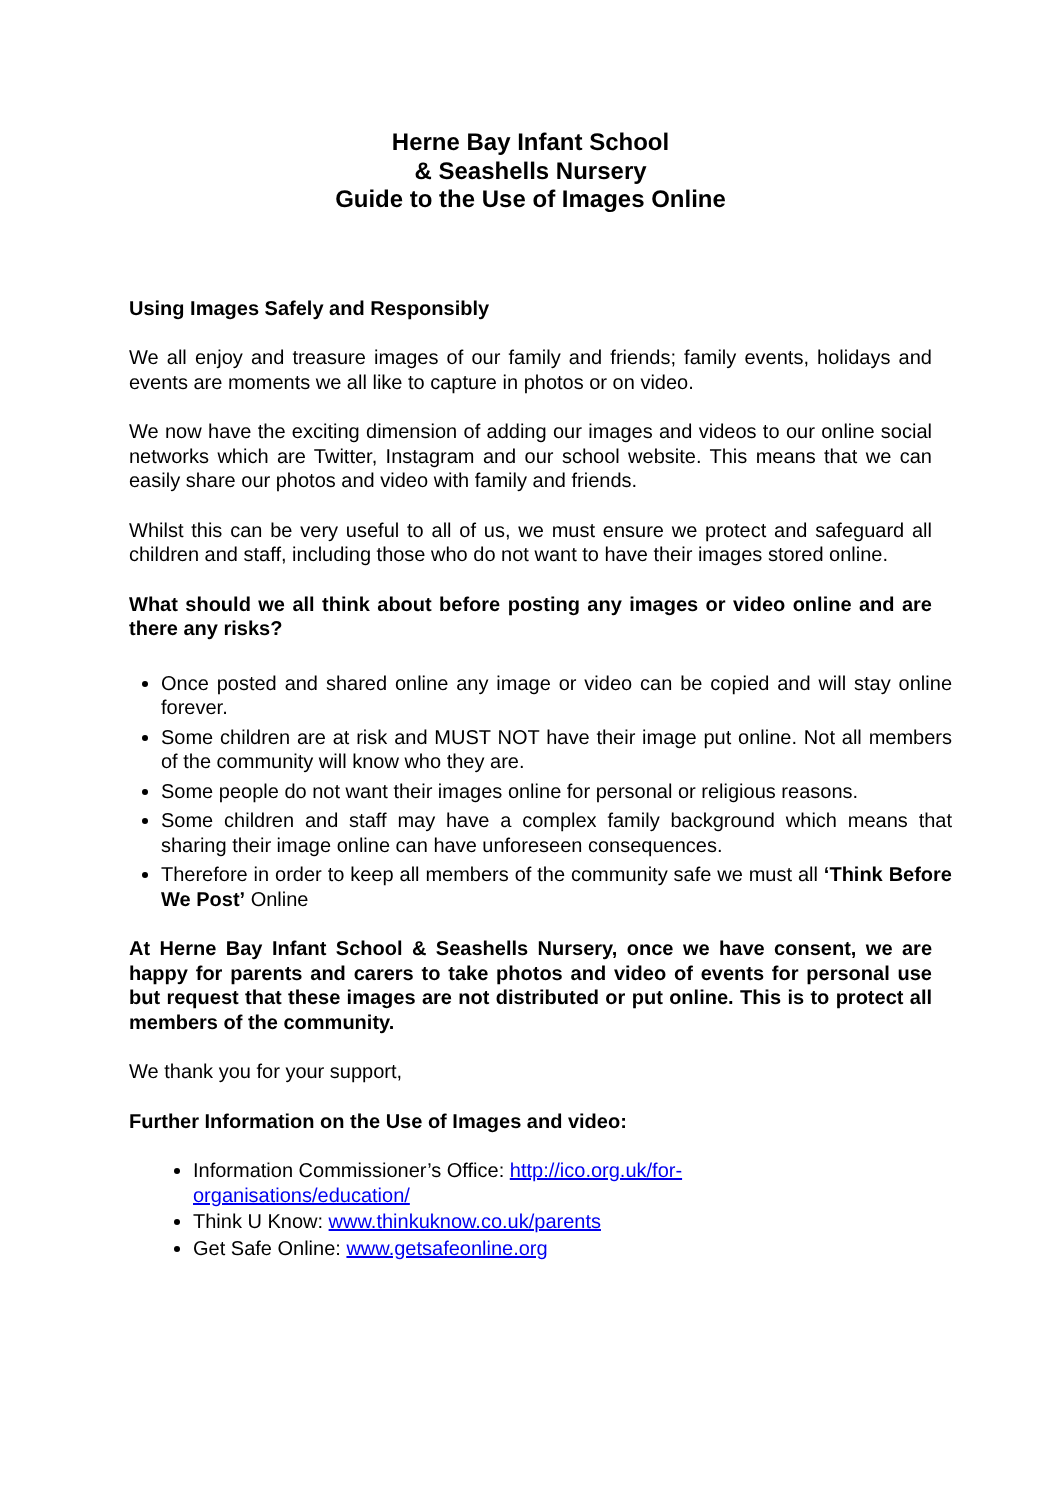Herne Bay Infant School
& Seashells Nursery
Guide to the Use of Images Online
Using Images Safely and Responsibly
We all enjoy and treasure images of our family and friends; family events, holidays and events are moments we all like to capture in photos or on video.
We now have the exciting dimension of adding our images and videos to our online social networks which are Twitter, Instagram and our school website. This means that we can easily share our photos and video with family and friends.
Whilst this can be very useful to all of us, we must ensure we protect and safeguard all children and staff, including those who do not want to have their images stored online.
What should we all think about before posting any images or video online and are there any risks?
Once posted and shared online any image or video can be copied and will stay online forever.
Some children are at risk and MUST NOT have their image put online. Not all members of the community will know who they are.
Some people do not want their images online for personal or religious reasons.
Some children and staff may have a complex family background which means that sharing their image online can have unforeseen consequences.
Therefore in order to keep all members of the community safe we must all ‘Think Before We Post’ Online
At Herne Bay Infant School & Seashells Nursery, once we have consent, we are happy for parents and carers to take photos and video of events for personal use but request that these images are not distributed or put online. This is to protect all members of the community.
We thank you for your support,
Further Information on the Use of Images and video:
Information Commissioner’s Office: http://ico.org.uk/for-
organisations/education/
Think U Know: www.thinkuknow.co.uk/parents
Get Safe Online: www.getsafeonline.org